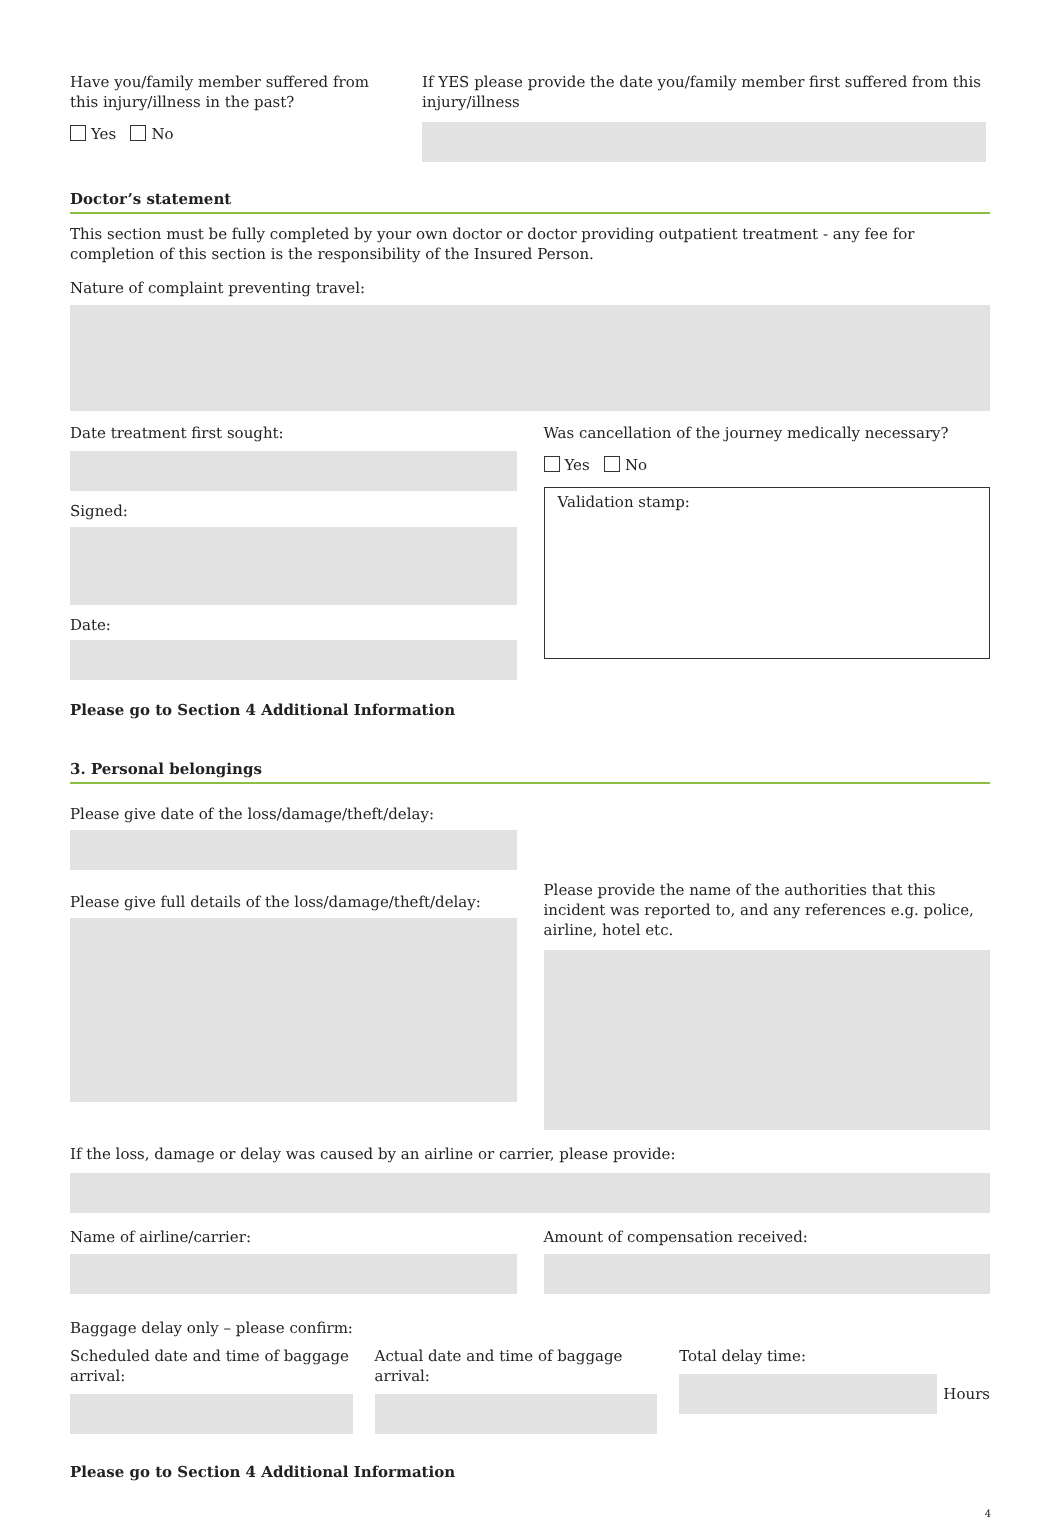Have you/family member suffered from this injury/illness in the past?
Yes No
If YES please provide the date you/family member first suffered from this injury/illness
Doctor’s statement
This section must be fully completed by your own doctor or doctor providing outpatient treatment - any fee for completion of this section is the responsibility of the Insured Person.
Nature of complaint preventing travel:
Date treatment first sought:
Signed:
Date:
Was cancellation of the journey medically necessary?
Yes No
Validation stamp:
Please go to Section 4 Additional Information
3. Personal belongings
Please give date of the loss/damage/theft/delay:
Please give full details of the loss/damage/theft/delay:
Please provide the name of the authorities that this incident was reported to, and any references e.g. police, airline, hotel etc.
If the loss, damage or delay was caused by an airline or carrier, please provide:
Name of airline/carrier: Amount of compensation received:
Baggage delay only – please confirm:
Scheduled date and time of baggage arrival:
Actual date and time of baggage arrival:
Total delay time:
Hours
Please go to Section 4 Additional Information
4